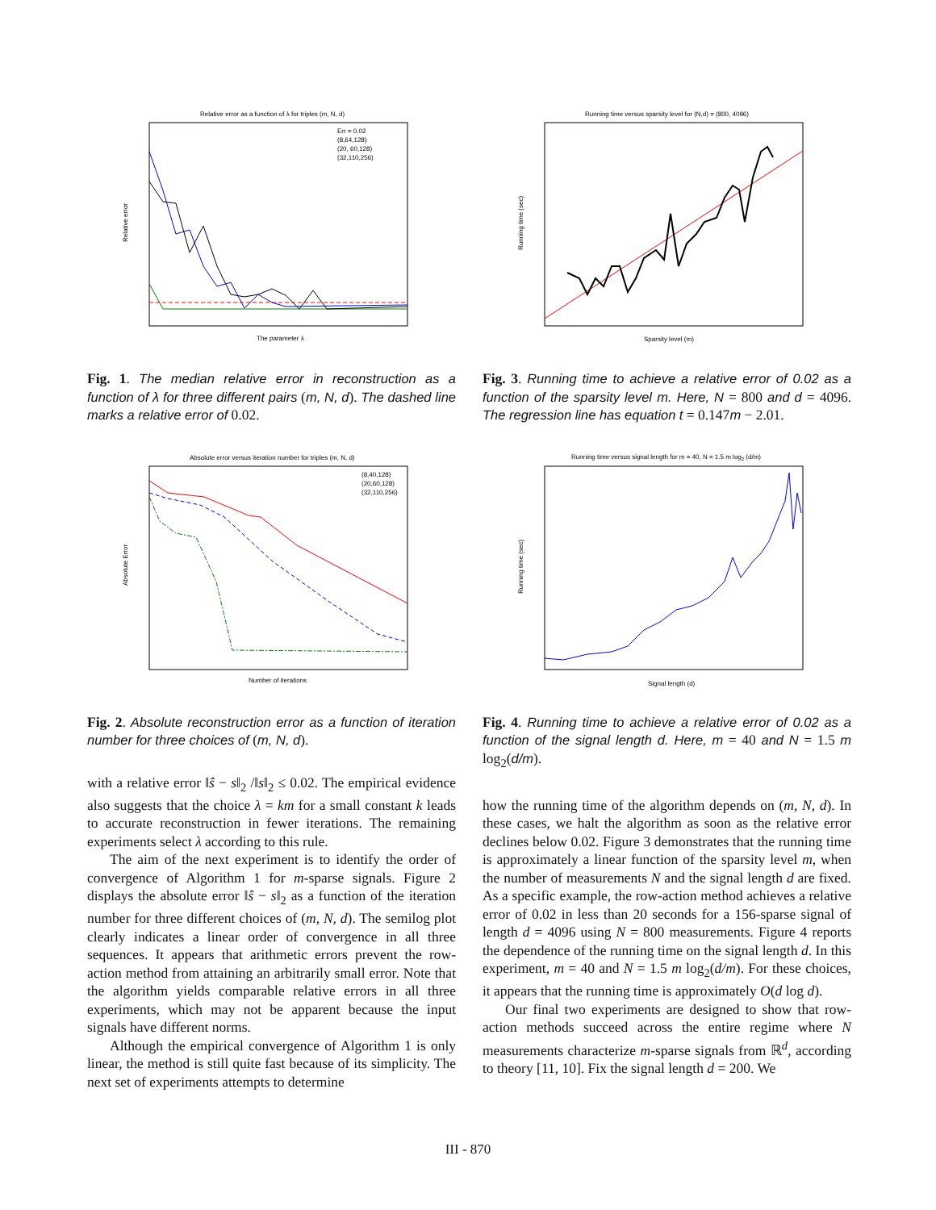Relative error as a function of λ for triples (m, N, d)
The parameter λ
Relative error
Err = 0.02
(8,64,128)
(20, 60,128)
(32,110,256)
Fig. 1. The median relative error in reconstruction as a function of λ for three different pairs (m, N, d). The dashed line marks a relative error of 0.02.
Absolute error versus iteration number for triples (m, N, d)
Number of iterations
Absolute Error
(8,40,128)
(20,60,128)
(32,110,256)
Fig. 2. Absolute reconstruction error as a function of iteration number for three choices of (m, N, d).
with a relative error ‖ŝ − s‖<sub>2</sub> /‖s‖<sub>2</sub> ≤ 0.02. The empirical evidence also suggests that the choice λ = km for a small constant k leads to accurate reconstruction in fewer iterations. The remaining experiments select λ according to this rule.
The aim of the next experiment is to identify the order of convergence of Algorithm 1 for m-sparse signals. Figure 2 displays the absolute error ‖ŝ − s‖<sub>2</sub> as a function of the iteration number for three different choices of (m, N, d). The semilog plot clearly indicates a linear order of convergence in all three sequences. It appears that arithmetic errors prevent the row-action method from attaining an arbitrarily small error. Note that the algorithm yields comparable relative errors in all three experiments, which may not be apparent because the input signals have different norms.
Although the empirical convergence of Algorithm 1 is only linear, the method is still quite fast because of its simplicity. The next set of experiments attempts to determine
Running time versus sparsity level for (N,d) = (800, 4096)
Sparsity level (m)
Running time (sec)
Fig. 3. Running time to achieve a relative error of 0.02 as a function of the sparsity level m. Here, N = 800 and d = 4096. The regression line has equation t = 0.147m − 2.01.
Running time versus signal length for m = 40, N = 1.5 m log2 (d/m)
Signal length (d)
Running time (sec)
Fig. 4. Running time to achieve a relative error of 0.02 as a function of the signal length d. Here, m = 40 and N = 1.5 m log<sub>2</sub>(d/m).
how the running time of the algorithm depends on (m, N, d). In these cases, we halt the algorithm as soon as the relative error declines below 0.02. Figure 3 demonstrates that the running time is approximately a linear function of the sparsity level m, when the number of measurements N and the signal length d are fixed. As a specific example, the row-action method achieves a relative error of 0.02 in less than 20 seconds for a 156-sparse signal of length d = 4096 using N = 800 measurements. Figure 4 reports the dependence of the running time on the signal length d. In this experiment, m = 40 and N = 1.5 m log<sub>2</sub>(d/m). For these choices, it appears that the running time is approximately O(d log d).
Our final two experiments are designed to show that row-action methods succeed across the entire regime where N measurements characterize m-sparse signals from ℝ<sup>d</sup>, according to theory [11, 10]. Fix the signal length d = 200. We
III - 870